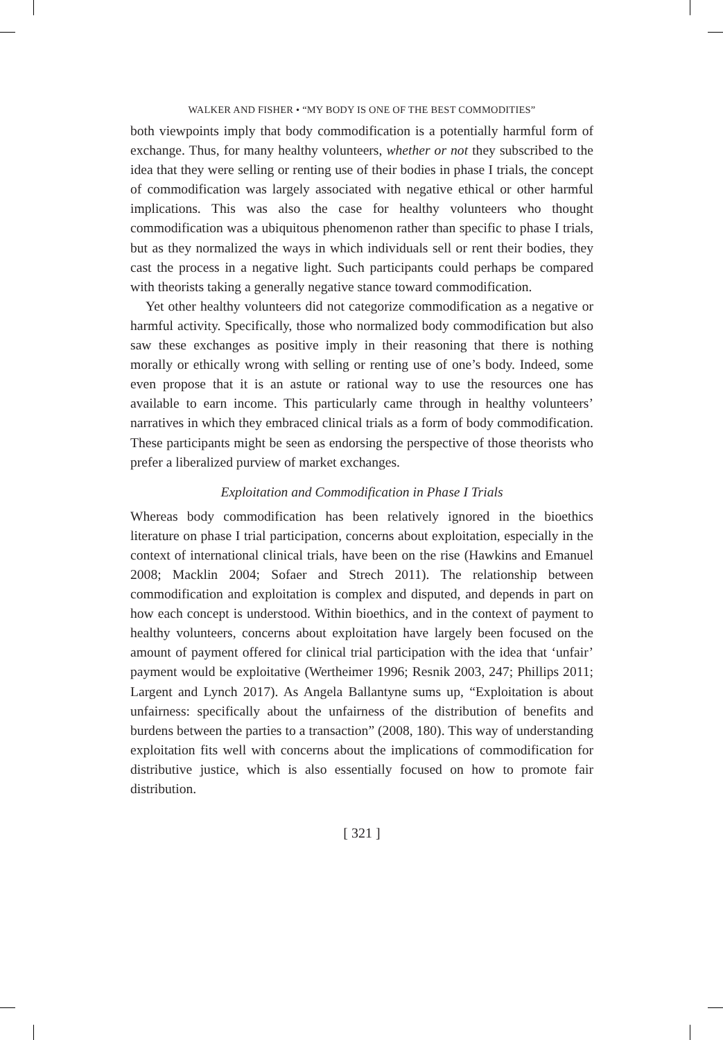WALKER AND FISHER • “MY BODY IS ONE OF THE BEST COMMODITIES”
both viewpoints imply that body commodification is a potentially harmful form of exchange. Thus, for many healthy volunteers, whether or not they subscribed to the idea that they were selling or renting use of their bodies in phase I trials, the concept of commodification was largely associated with negative ethical or other harmful implications. This was also the case for healthy volunteers who thought commodification was a ubiquitous phenomenon rather than specific to phase I trials, but as they normalized the ways in which individuals sell or rent their bodies, they cast the process in a negative light. Such participants could perhaps be compared with theorists taking a generally negative stance toward commodification.
Yet other healthy volunteers did not categorize commodification as a negative or harmful activity. Specifically, those who normalized body commodification but also saw these exchanges as positive imply in their reasoning that there is nothing morally or ethically wrong with selling or renting use of one’s body. Indeed, some even propose that it is an astute or rational way to use the resources one has available to earn income. This particularly came through in healthy volunteers’ narratives in which they embraced clinical trials as a form of body commodification. These participants might be seen as endorsing the perspective of those theorists who prefer a liberalized purview of market exchanges.
Exploitation and Commodification in Phase I Trials
Whereas body commodification has been relatively ignored in the bioethics literature on phase I trial participation, concerns about exploitation, especially in the context of international clinical trials, have been on the rise (Hawkins and Emanuel 2008; Macklin 2004; Sofaer and Strech 2011). The relationship between commodification and exploitation is complex and disputed, and depends in part on how each concept is understood. Within bioethics, and in the context of payment to healthy volunteers, concerns about exploitation have largely been focused on the amount of payment offered for clinical trial participation with the idea that ‘unfair’ payment would be exploitative (Wertheimer 1996; Resnik 2003, 247; Phillips 2011; Largent and Lynch 2017). As Angela Ballantyne sums up, “Exploitation is about unfairness: specifically about the unfairness of the distribution of benefits and burdens between the parties to a transaction” (2008, 180). This way of understanding exploitation fits well with concerns about the implications of commodification for distributive justice, which is also essentially focused on how to promote fair distribution.
[ 321 ]